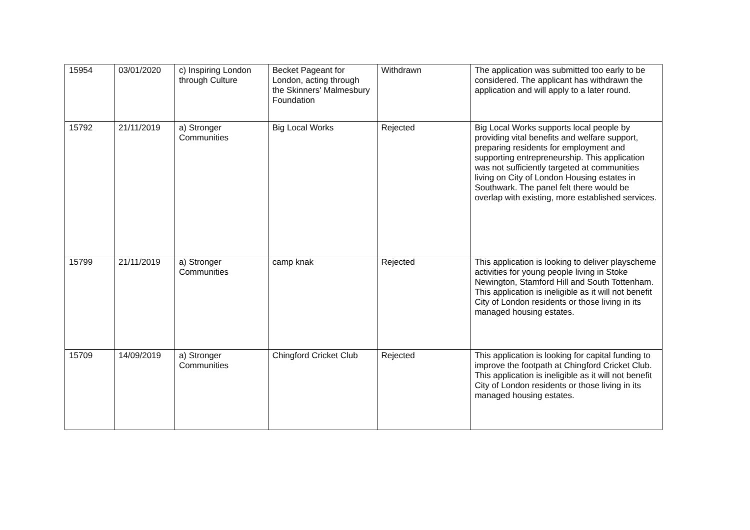| 15954 | 03/01/2020 | c) Inspiring London through Culture | Becket Pageant for London, acting through the Skinners' Malmesbury Foundation | Withdrawn | The application was submitted too early to be considered. The applicant has withdrawn the application and will apply to a later round. |
| 15792 | 21/11/2019 | a) Stronger Communities | Big Local Works | Rejected | Big Local Works supports local people by providing vital benefits and welfare support, preparing residents for employment and supporting entrepreneurship. This application was not sufficiently targeted at communities living on City of London Housing estates in Southwark. The panel felt there would be overlap with existing, more established services. |
| 15799 | 21/11/2019 | a) Stronger Communities | camp knak | Rejected | This application is looking to deliver playscheme activities for young people living in Stoke Newington, Stamford Hill and South Tottenham. This application is ineligible as it will not benefit City of London residents or those living in its managed housing estates. |
| 15709 | 14/09/2019 | a) Stronger Communities | Chingford Cricket Club | Rejected | This application is looking for capital funding to improve the footpath at Chingford Cricket Club. This application is ineligible as it will not benefit City of London residents or those living in its managed housing estates. |